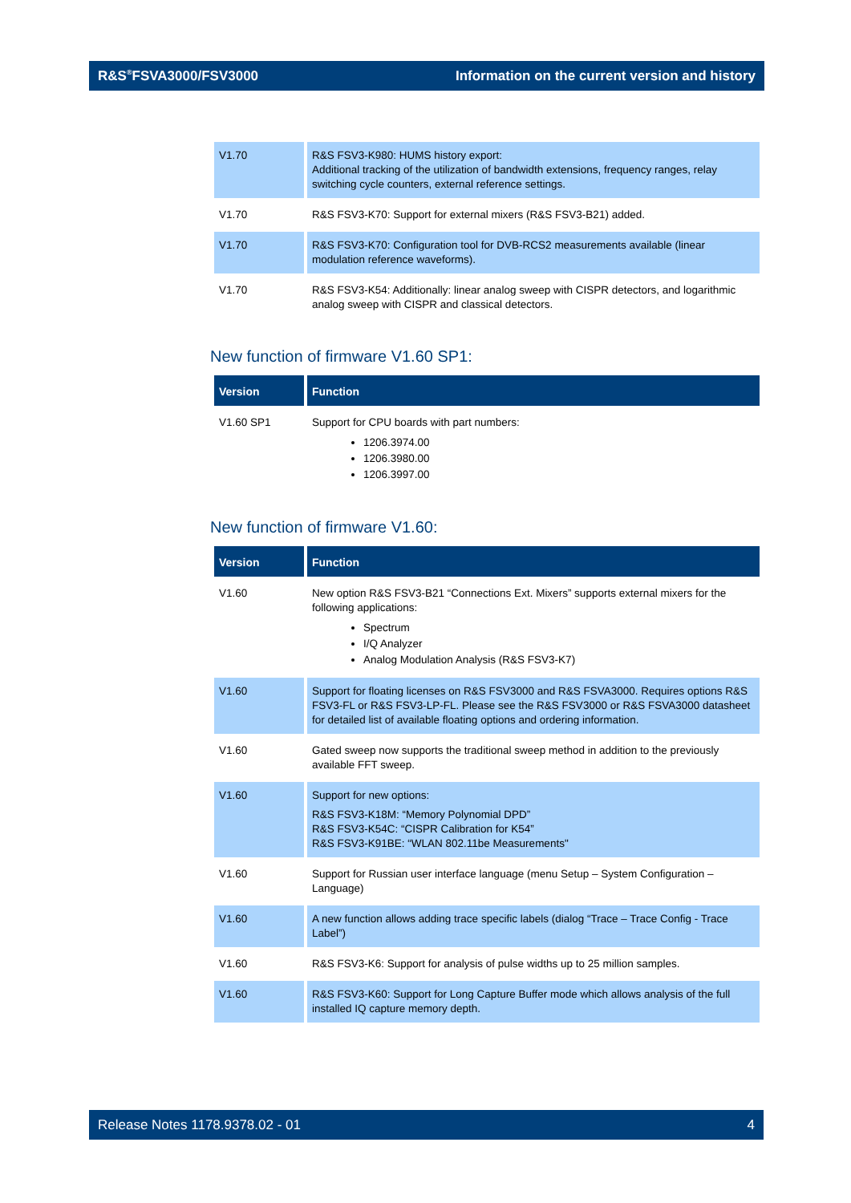R&S<sup>®</sup>FSVA3000/FSV3000 Information on the current version and history
| V1.70 | R&S FSV3-K980: HUMS history export: Additional tracking of the utilization of bandwidth extensions, frequency ranges, relay switching cycle counters, external reference settings. |
| V1.70 | R&S FSV3-K70: Support for external mixers (R&S FSV3-B21) added. |
| V1.70 | R&S FSV3-K70: Configuration tool for DVB-RCS2 measurements available (linear modulation reference waveforms). |
| V1.70 | R&S FSV3-K54: Additionally: linear analog sweep with CISPR detectors, and logarithmic analog sweep with CISPR and classical detectors. |
New function of firmware V1.60 SP1:
| Version | Function |
| --- | --- |
| V1.60 SP1 | Support for CPU boards with part numbers: 1206.3974.00 1206.3980.00 1206.3997.00 |
New function of firmware V1.60:
| Version | Function |
| --- | --- |
| V1.60 | New option R&S FSV3-B21 “Connections Ext. Mixers” supports external mixers for the following applications: Spectrum I/Q Analyzer Analog Modulation Analysis (R&S FSV3-K7) |
| V1.60 | Support for floating licenses on R&S FSV3000 and R&S FSVA3000. Requires options R&S FSV3-FL or R&S FSV3-LP-FL. Please see the R&S FSV3000 or R&S FSVA3000 datasheet for detailed list of available floating options and ordering information. |
| V1.60 | Gated sweep now supports the traditional sweep method in addition to the previously available FFT sweep. |
| V1.60 | Support for new options: R&S FSV3-K18M: “Memory Polynomial DPD” R&S FSV3-K54C: “CISPR Calibration for K54” R&S FSV3-K91BE: “WLAN 802.11be Measurements" |
| V1.60 | Support for Russian user interface language (menu Setup – System Configuration – Language) |
| V1.60 | A new function allows adding trace specific labels (dialog “Trace – Trace Config - Trace Label”) |
| V1.60 | R&S FSV3-K6: Support for analysis of pulse widths up to 25 million samples. |
| V1.60 | R&S FSV3-K60: Support for Long Capture Buffer mode which allows analysis of the full installed IQ capture memory depth. |
Release Notes 1178.9378.02 - 01 4